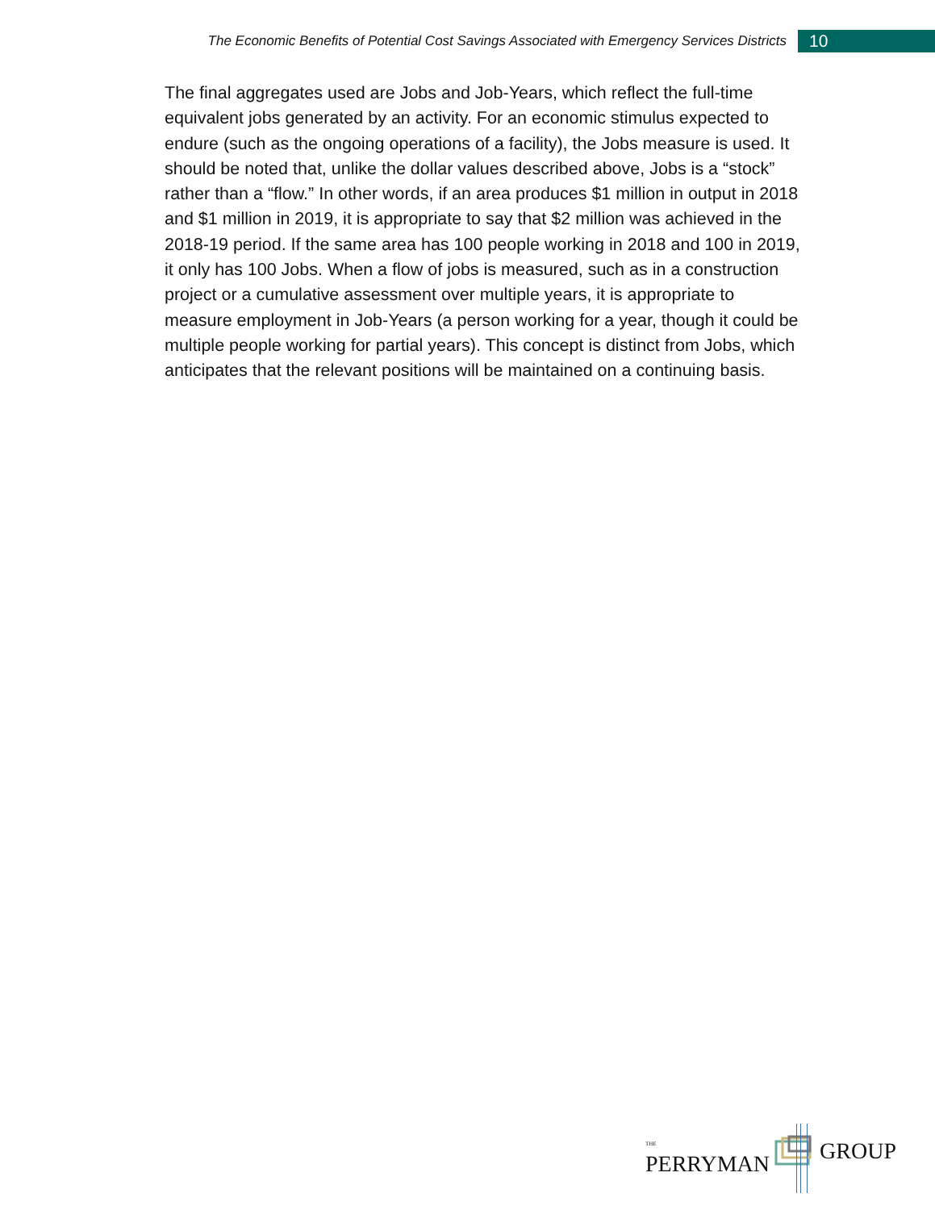The Economic Benefits of Potential Cost Savings Associated with Emergency Services Districts 10
The final aggregates used are Jobs and Job-Years, which reflect the full-time equivalent jobs generated by an activity. For an economic stimulus expected to endure (such as the ongoing operations of a facility), the Jobs measure is used. It should be noted that, unlike the dollar values described above, Jobs is a “stock” rather than a “flow.” In other words, if an area produces $1 million in output in 2018 and $1 million in 2019, it is appropriate to say that $2 million was achieved in the 2018-19 period. If the same area has 100 people working in 2018 and 100 in 2019, it only has 100 Jobs. When a flow of jobs is measured, such as in a construction project or a cumulative assessment over multiple years, it is appropriate to measure employment in Job-Years (a person working for a year, though it could be multiple people working for partial years). This concept is distinct from Jobs, which anticipates that the relevant positions will be maintained on a continuing basis.
THE
PERRYMAN GROUP